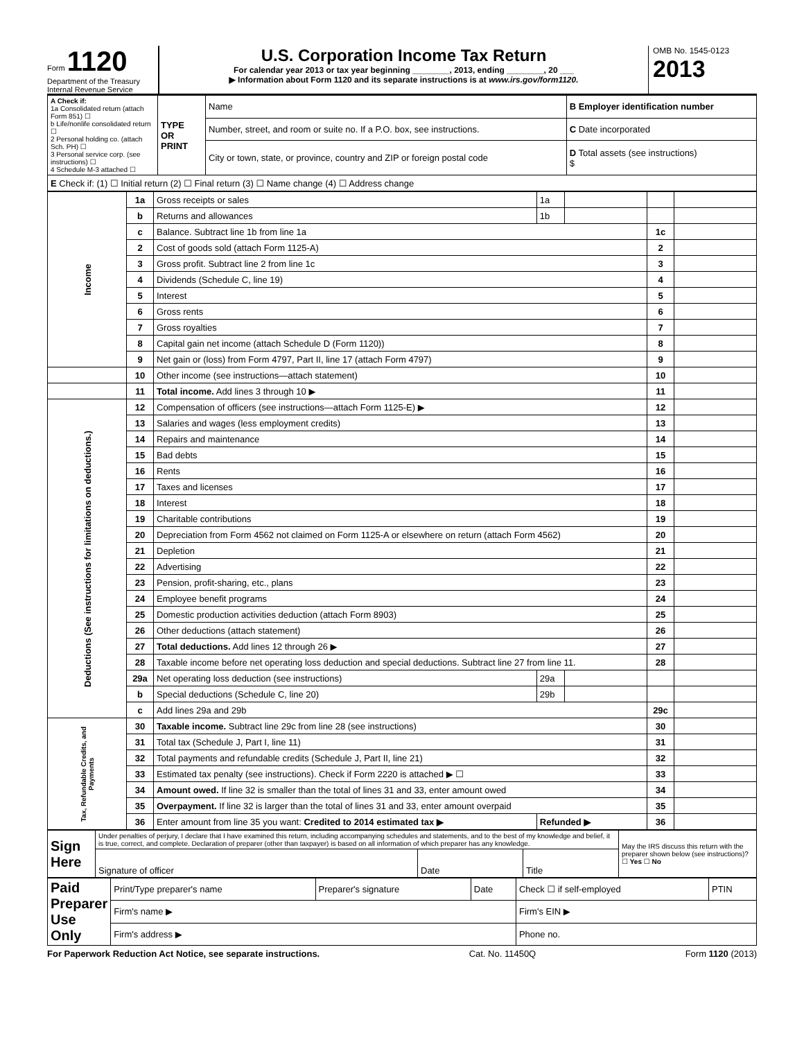Form 1120
Department of the Treasury
Internal Revenue Service
U.S. Corporation Income Tax Return
For calendar year 2013 or tax year beginning ________, 2013, ending ________, 20 ___
▶ Information about Form 1120 and its separate instructions is at www.irs.gov/form1120.
OMB No. 1545-0123
2013
| A Check if: 1a Consolidated return (attach Form 851) ☐ b Life/nonlife consolidated return ☐ 2 Personal holding co. (attach Sch. PH) ☐ 3 Personal service corp. (see instructions) ☐ 4 Schedule M-3 attached ☐ | TYPE OR PRINT | Name | B Employer identification number |
| | | Number, street, and room or suite no. If a P.O. box, see instructions. | C Date incorporated |
| | | City or town, state, or province, country and ZIP or foreign postal code | D Total assets (see instructions) $ |
| E Check if: (1) ☐ Initial return (2) ☐ Final return (3) ☐ Name change (4) ☐ Address change | | | |
| Income | 1a | Gross receipts or sales | 1a | | | |
| | b | Returns and allowances | 1b | | | |
| | c | Balance. Subtract line 1b from line 1a | | | 1c | |
| | 2 | Cost of goods sold (attach Form 1125-A) | | | 2 | |
| | 3 | Gross profit. Subtract line 2 from line 1c | | | 3 | |
| | 4 | Dividends (Schedule C, line 19) | | | 4 | |
| | 5 | Interest | | | 5 | |
| | 6 | Gross rents | | | 6 | |
| | 7 | Gross royalties | | | 7 | |
| | 8 | Capital gain net income (attach Schedule D (Form 1120)) | | | 8 | |
| | 9 | Net gain or (loss) from Form 4797, Part II, line 17 (attach Form 4797) | | | 9 | |
| | 10 | Other income (see instructions—attach statement) | | | 10 | |
| | 11 | Total income. Add lines 3 through 10 ▶ | | | 11 | |
| Deductions (See instructions for limitations on deductions.) | 12 | Compensation of officers (see instructions—attach Form 1125-E) ▶ | | | 12 | |
| | 13 | Salaries and wages (less employment credits) | | | 13 | |
| | 14 | Repairs and maintenance | | | 14 | |
| | 15 | Bad debts | | | 15 | |
| | 16 | Rents | | | 16 | |
| | 17 | Taxes and licenses | | | 17 | |
| | 18 | Interest | | | 18 | |
| | 19 | Charitable contributions | | | 19 | |
| | 20 | Depreciation from Form 4562 not claimed on Form 1125-A or elsewhere on return (attach Form 4562) | | | 20 | |
| | 21 | Depletion | | | 21 | |
| | 22 | Advertising | | | 22 | |
| | 23 | Pension, profit-sharing, etc., plans | | | 23 | |
| | 24 | Employee benefit programs | | | 24 | |
| | 25 | Domestic production activities deduction (attach Form 8903) | | | 25 | |
| | 26 | Other deductions (attach statement) | | | 26 | |
| | 27 | Total deductions. Add lines 12 through 26 ▶ | | | 27 | |
| | 28 | Taxable income before net operating loss deduction and special deductions. Subtract line 27 from line 11. | | | 28 | |
| | 29a | Net operating loss deduction (see instructions) | 29a | | | |
| | b | Special deductions (Schedule C, line 20) | 29b | | | |
| | c | Add lines 29a and 29b | | | 29c | |
| Tax, Refundable Credits, and Payments | 30 | Taxable income. Subtract line 29c from line 28 (see instructions) | | | 30 | |
| | 31 | Total tax (Schedule J, Part I, line 11) | | | 31 | |
| | 32 | Total payments and refundable credits (Schedule J, Part II, line 21) | | | 32 | |
| | 33 | Estimated tax penalty (see instructions). Check if Form 2220 is attached ▶ ☐ | | | 33 | |
| | 34 | Amount owed. If line 32 is smaller than the total of lines 31 and 33, enter amount owed | | | 34 | |
| | 35 | Overpayment. If line 32 is larger than the total of lines 31 and 33, enter amount overpaid | | | 35 | |
| | 36 | Enter amount from line 35 you want: Credited to 2014 estimated tax ▶ | Refunded ▶ | | 36 | |
| Sign Here | Under penalties of perjury, I declare that I have examined this return, including accompanying schedules and statements, and to the best of my knowledge and belief, it is true, correct, and complete. Declaration of preparer (other than taxpayer) is based on all information of which preparer has any knowledge. | | | May the IRS discuss this return with the preparer shown below (see instructions)? ☐ Yes ☐ No |
| | Signature of officer | Date | Title | |
| Paid Preparer Use Only | Print/Type preparer's name | Preparer's signature | Date | Check ☐ if self-employed | PTIN |
| | Firm's name ▶ | | | Firm's EIN ▶ | |
| | Firm's address ▶ | | | Phone no. | |
For Paperwork Reduction Act Notice, see separate instructions. Cat. No. 11450Q Form 1120 (2013)